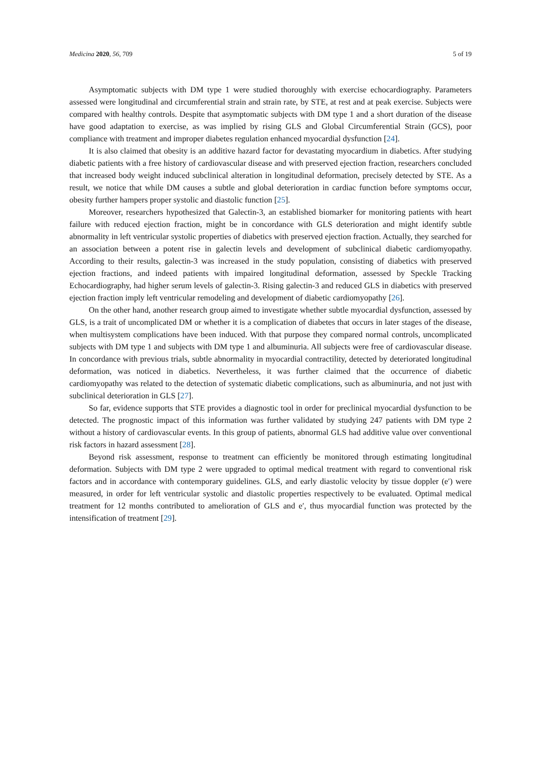Medicina 2020, 56, 709 5 of 19
Asymptomatic subjects with DM type 1 were studied thoroughly with exercise echocardiography. Parameters assessed were longitudinal and circumferential strain and strain rate, by STE, at rest and at peak exercise. Subjects were compared with healthy controls. Despite that asymptomatic subjects with DM type 1 and a short duration of the disease have good adaptation to exercise, as was implied by rising GLS and Global Circumferential Strain (GCS), poor compliance with treatment and improper diabetes regulation enhanced myocardial dysfunction [24].
It is also claimed that obesity is an additive hazard factor for devastating myocardium in diabetics. After studying diabetic patients with a free history of cardiovascular disease and with preserved ejection fraction, researchers concluded that increased body weight induced subclinical alteration in longitudinal deformation, precisely detected by STE. As a result, we notice that while DM causes a subtle and global deterioration in cardiac function before symptoms occur, obesity further hampers proper systolic and diastolic function [25].
Moreover, researchers hypothesized that Galectin-3, an established biomarker for monitoring patients with heart failure with reduced ejection fraction, might be in concordance with GLS deterioration and might identify subtle abnormality in left ventricular systolic properties of diabetics with preserved ejection fraction. Actually, they searched for an association between a potent rise in galectin levels and development of subclinical diabetic cardiomyopathy. According to their results, galectin-3 was increased in the study population, consisting of diabetics with preserved ejection fractions, and indeed patients with impaired longitudinal deformation, assessed by Speckle Tracking Echocardiography, had higher serum levels of galectin-3. Rising galectin-3 and reduced GLS in diabetics with preserved ejection fraction imply left ventricular remodeling and development of diabetic cardiomyopathy [26].
On the other hand, another research group aimed to investigate whether subtle myocardial dysfunction, assessed by GLS, is a trait of uncomplicated DM or whether it is a complication of diabetes that occurs in later stages of the disease, when multisystem complications have been induced. With that purpose they compared normal controls, uncomplicated subjects with DM type 1 and subjects with DM type 1 and albuminuria. All subjects were free of cardiovascular disease. In concordance with previous trials, subtle abnormality in myocardial contractility, detected by deteriorated longitudinal deformation, was noticed in diabetics. Nevertheless, it was further claimed that the occurrence of diabetic cardiomyopathy was related to the detection of systematic diabetic complications, such as albuminuria, and not just with subclinical deterioration in GLS [27].
So far, evidence supports that STE provides a diagnostic tool in order for preclinical myocardial dysfunction to be detected. The prognostic impact of this information was further validated by studying 247 patients with DM type 2 without a history of cardiovascular events. In this group of patients, abnormal GLS had additive value over conventional risk factors in hazard assessment [28].
Beyond risk assessment, response to treatment can efficiently be monitored through estimating longitudinal deformation. Subjects with DM type 2 were upgraded to optimal medical treatment with regard to conventional risk factors and in accordance with contemporary guidelines. GLS, and early diastolic velocity by tissue doppler (e′) were measured, in order for left ventricular systolic and diastolic properties respectively to be evaluated. Optimal medical treatment for 12 months contributed to amelioration of GLS and e′, thus myocardial function was protected by the intensification of treatment [29].